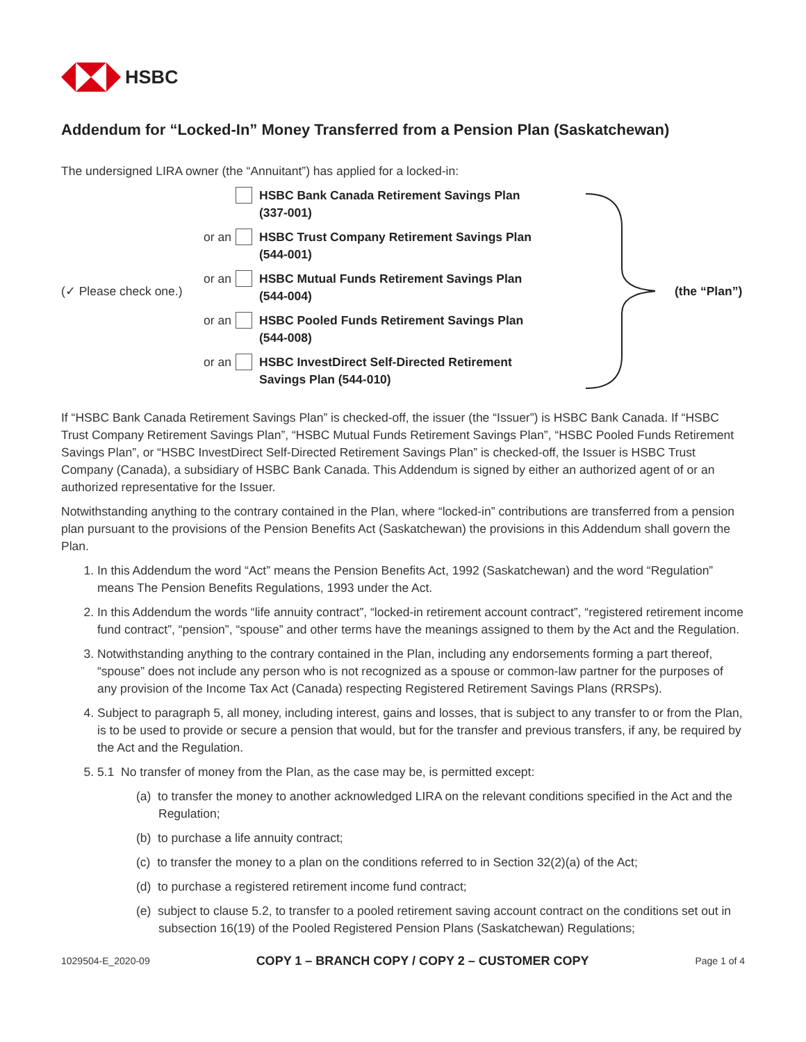HSBC
Addendum for “Locked-In” Money Transferred from a Pension Plan (Saskatchewan)
The undersigned LIRA owner (the “Annuitant”) has applied for a locked-in:
(✓ Please check one.)
HSBC Bank Canada Retirement Savings Plan
(337-001)
or an
HSBC Trust Company Retirement Savings Plan
(544-001)
or an
HSBC Mutual Funds Retirement Savings Plan
(544-004)
or an
HSBC Pooled Funds Retirement Savings Plan
(544-008)
or an
HSBC InvestDirect Self-Directed Retirement
Savings Plan (544-010)
(the “Plan”)
If “HSBC Bank Canada Retirement Savings Plan” is checked-off, the issuer (the “Issuer”) is HSBC Bank Canada. If “HSBC Trust Company Retirement Savings Plan”, “HSBC Mutual Funds Retirement Savings Plan”, “HSBC Pooled Funds Retirement Savings Plan”, or “HSBC InvestDirect Self-Directed Retirement Savings Plan” is checked-off, the Issuer is HSBC Trust Company (Canada), a subsidiary of HSBC Bank Canada. This Addendum is signed by either an authorized agent of or an authorized representative for the Issuer.
Notwithstanding anything to the contrary contained in the Plan, where “locked-in” contributions are transferred from a pension plan pursuant to the provisions of the Pension Benefits Act (Saskatchewan) the provisions in this Addendum shall govern the Plan.
1. In this Addendum the word “Act” means the Pension Benefits Act, 1992 (Saskatchewan) and the word “Regulation” means The Pension Benefits Regulations, 1993 under the Act.
2. In this Addendum the words “life annuity contract”, “locked-in retirement account contract”, “registered retirement income fund contract”, “pension”, “spouse” and other terms have the meanings assigned to them by the Act and the Regulation.
3. Notwithstanding anything to the contrary contained in the Plan, including any endorsements forming a part thereof, “spouse” does not include any person who is not recognized as a spouse or common-law partner for the purposes of any provision of the Income Tax Act (Canada) respecting Registered Retirement Savings Plans (RRSPs).
4. Subject to paragraph 5, all money, including interest, gains and losses, that is subject to any transfer to or from the Plan, is to be used to provide or secure a pension that would, but for the transfer and previous transfers, if any, be required by the Act and the Regulation.
5. 5.1 No transfer of money from the Plan, as the case may be, is permitted except:
(a) to transfer the money to another acknowledged LIRA on the relevant conditions specified in the Act and the Regulation;
(b) to purchase a life annuity contract;
(c) to transfer the money to a plan on the conditions referred to in Section 32(2)(a) of the Act;
(d) to purchase a registered retirement income fund contract;
(e) subject to clause 5.2, to transfer to a pooled retirement saving account contract on the conditions set out in subsection 16(19) of the Pooled Registered Pension Plans (Saskatchewan) Regulations;
1029504-E_2020-09 COPY 1 – BRANCH COPY / COPY 2 – CUSTOMER COPY Page 1 of 4